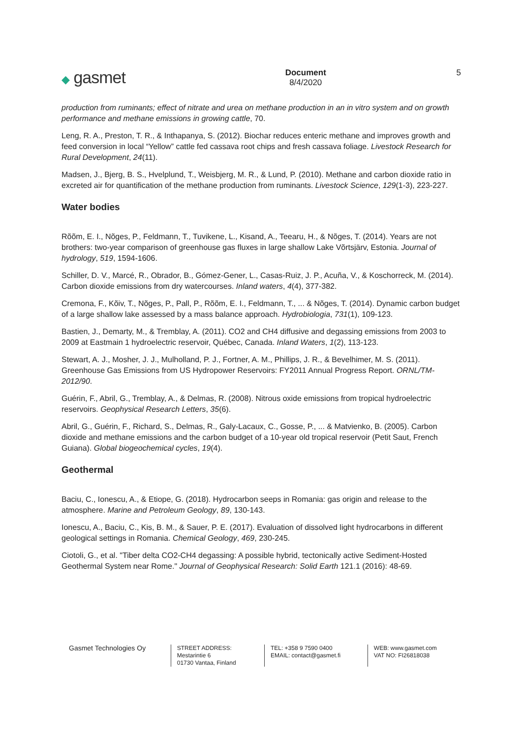◆ gasmet
Document
8/4/2020
5
production from ruminants; effect of nitrate and urea on methane production in an in vitro system and on growth performance and methane emissions in growing cattle, 70.
Leng, R. A., Preston, T. R., & Inthapanya, S. (2012). Biochar reduces enteric methane and improves growth and feed conversion in local “Yellow” cattle fed cassava root chips and fresh cassava foliage. Livestock Research for Rural Development, 24(11).
Madsen, J., Bjerg, B. S., Hvelplund, T., Weisbjerg, M. R., & Lund, P. (2010). Methane and carbon dioxide ratio in excreted air for quantification of the methane production from ruminants. Livestock Science, 129(1-3), 223-227.
Water bodies
Rõõm, E. I., Nõges, P., Feldmann, T., Tuvikene, L., Kisand, A., Teearu, H., & Nõges, T. (2014). Years are not brothers: two-year comparison of greenhouse gas fluxes in large shallow Lake Võrtsjärv, Estonia. Journal of hydrology, 519, 1594-1606.
Schiller, D. V., Marcé, R., Obrador, B., Gómez-Gener, L., Casas-Ruiz, J. P., Acuña, V., & Koschorreck, M. (2014). Carbon dioxide emissions from dry watercourses. Inland waters, 4(4), 377-382.
Cremona, F., Kõiv, T., Nõges, P., Pall, P., Rõõm, E. I., Feldmann, T., ... & Nõges, T. (2014). Dynamic carbon budget of a large shallow lake assessed by a mass balance approach. Hydrobiologia, 731(1), 109-123.
Bastien, J., Demarty, M., & Tremblay, A. (2011). CO2 and CH4 diffusive and degassing emissions from 2003 to 2009 at Eastmain 1 hydroelectric reservoir, Québec, Canada. Inland Waters, 1(2), 113-123.
Stewart, A. J., Mosher, J. J., Mulholland, P. J., Fortner, A. M., Phillips, J. R., & Bevelhimer, M. S. (2011). Greenhouse Gas Emissions from US Hydropower Reservoirs: FY2011 Annual Progress Report. ORNL/TM-2012/90.
Guérin, F., Abril, G., Tremblay, A., & Delmas, R. (2008). Nitrous oxide emissions from tropical hydroelectric reservoirs. Geophysical Research Letters, 35(6).
Abril, G., Guérin, F., Richard, S., Delmas, R., Galy-Lacaux, C., Gosse, P., ... & Matvienko, B. (2005). Carbon dioxide and methane emissions and the carbon budget of a 10-year old tropical reservoir (Petit Saut, French Guiana). Global biogeochemical cycles, 19(4).
Geothermal
Baciu, C., Ionescu, A., & Etiope, G. (2018). Hydrocarbon seeps in Romania: gas origin and release to the atmosphere. Marine and Petroleum Geology, 89, 130-143.
Ionescu, A., Baciu, C., Kis, B. M., & Sauer, P. E. (2017). Evaluation of dissolved light hydrocarbons in different geological settings in Romania. Chemical Geology, 469, 230-245.
Ciotoli, G., et al. "Tiber delta CO2-CH4 degassing: A possible hybrid, tectonically active Sediment-Hosted Geothermal System near Rome." Journal of Geophysical Research: Solid Earth 121.1 (2016): 48-69.
Gasmet Technologies Oy
STREET ADDRESS:
Mestarintie 6
01730 Vantaa, Finland
TEL: +358 9 7590 0400
EMAIL: contact@gasmet.fi
WEB: www.gasmet.com
VAT NO: FI26818038